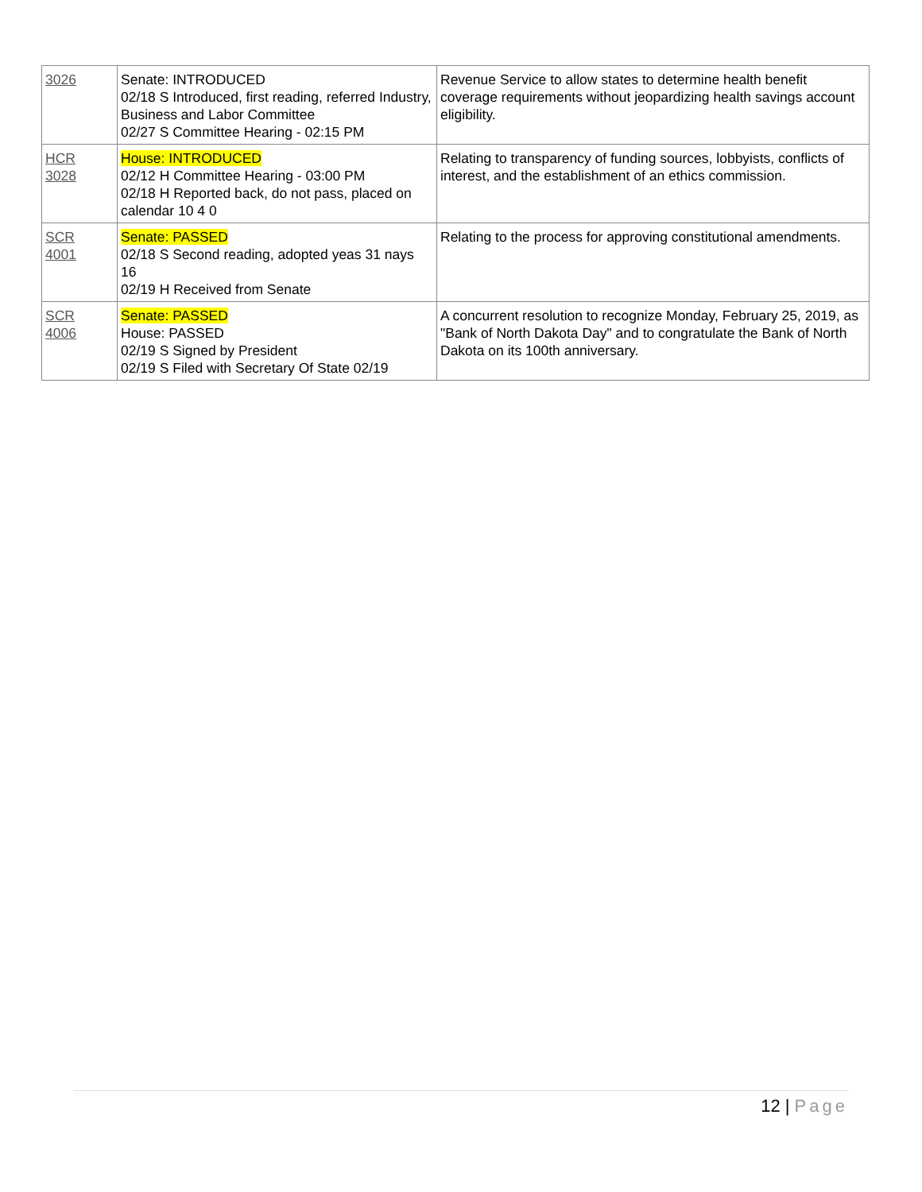| 3026 | Senate: INTRODUCED 02/18 S Introduced, first reading, referred Industry, Business and Labor Committee 02/27 S Committee Hearing - 02:15 PM | Revenue Service to allow states to determine health benefit coverage requirements without jeopardizing health savings account eligibility. |
| HCR 3028 | House: INTRODUCED 02/12 H Committee Hearing - 03:00 PM 02/18 H Reported back, do not pass, placed on calendar 10 4 0 | Relating to transparency of funding sources, lobbyists, conflicts of interest, and the establishment of an ethics commission. |
| SCR 4001 | Senate: PASSED 02/18 S Second reading, adopted yeas 31 nays 16 02/19 H Received from Senate | Relating to the process for approving constitutional amendments. |
| SCR 4006 | Senate: PASSED House: PASSED 02/19 S Signed by President 02/19 S Filed with Secretary Of State 02/19 | A concurrent resolution to recognize Monday, February 25, 2019, as "Bank of North Dakota Day" and to congratulate the Bank of North Dakota on its 100th anniversary. |
12 | Page